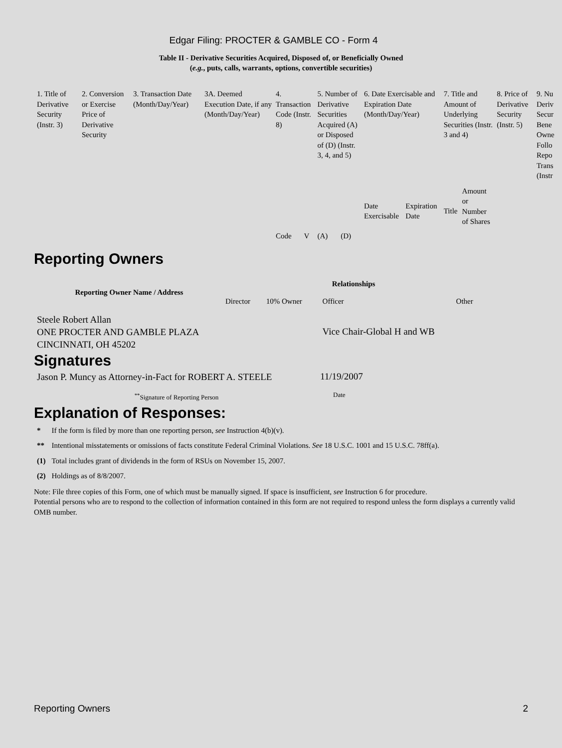Edgar Filing: PROCTER & GAMBLE CO - Form 4
Table II - Derivative Securities Acquired, Disposed of, or Beneficially Owned
(e.g., puts, calls, warrants, options, convertible securities)
| 1. Title of Derivative Security (Instr. 3) | 2. Conversion or Exercise Price of Derivative Security | 3. Transaction Date (Month/Day/Year) | 3A. Deemed Execution Date, if any (Month/Day/Year) | 4. Transaction Code (Instr. 8) | | 5. Number of Derivative Securities Acquired (A) or Disposed of (D) (Instr. 3, 4, and 5) | | 6. Date Exercisable and Expiration Date (Month/Day/Year) | | 7. Title and Amount of Underlying Securities (Instr. 3 and 4) | | 8. Price of Derivative Security (Instr. 5) | 9. Nu Deriv Secur Bene Owne Follo Repo Trans (Instr |
| | | | | Code | V | (A) | (D) | Date Exercisable | Expiration Date | Title | Amount or Number of Shares | | |
Reporting Owners
| Reporting Owner Name / Address | Relationships | | | |
| --- | --- | --- | --- | --- |
| | Director | 10% Owner | Officer | Other |
| Steele Robert Allan ONE PROCTER AND GAMBLE PLAZA CINCINNATI, OH 45202 | | | Vice Chair-Global H and WB | |
Signatures
| Jason P. Muncy as Attorney-in-Fact for ROBERT A. STEELE | 11/19/2007 |
| <sup>**</sup> Signature of Reporting Person | Date |
Explanation of Responses:
| * | If the form is filed by more than one reporting person, see Instruction 4(b)(v). |
| ** | Intentional misstatements or omissions of facts constitute Federal Criminal Violations. See 18 U.S.C. 1001 and 15 U.S.C. 78ff(a). |
| (1) | Total includes grant of dividends in the form of RSUs on November 15, 2007. |
| (2) | Holdings as of 8/8/2007. |
Note: File three copies of this Form, one of which must be manually signed. If space is insufficient, see Instruction 6 for procedure.
Potential persons who are to respond to the collection of information contained in this form are not required to respond unless the form displays a currently valid OMB number.
Reporting Owners 2